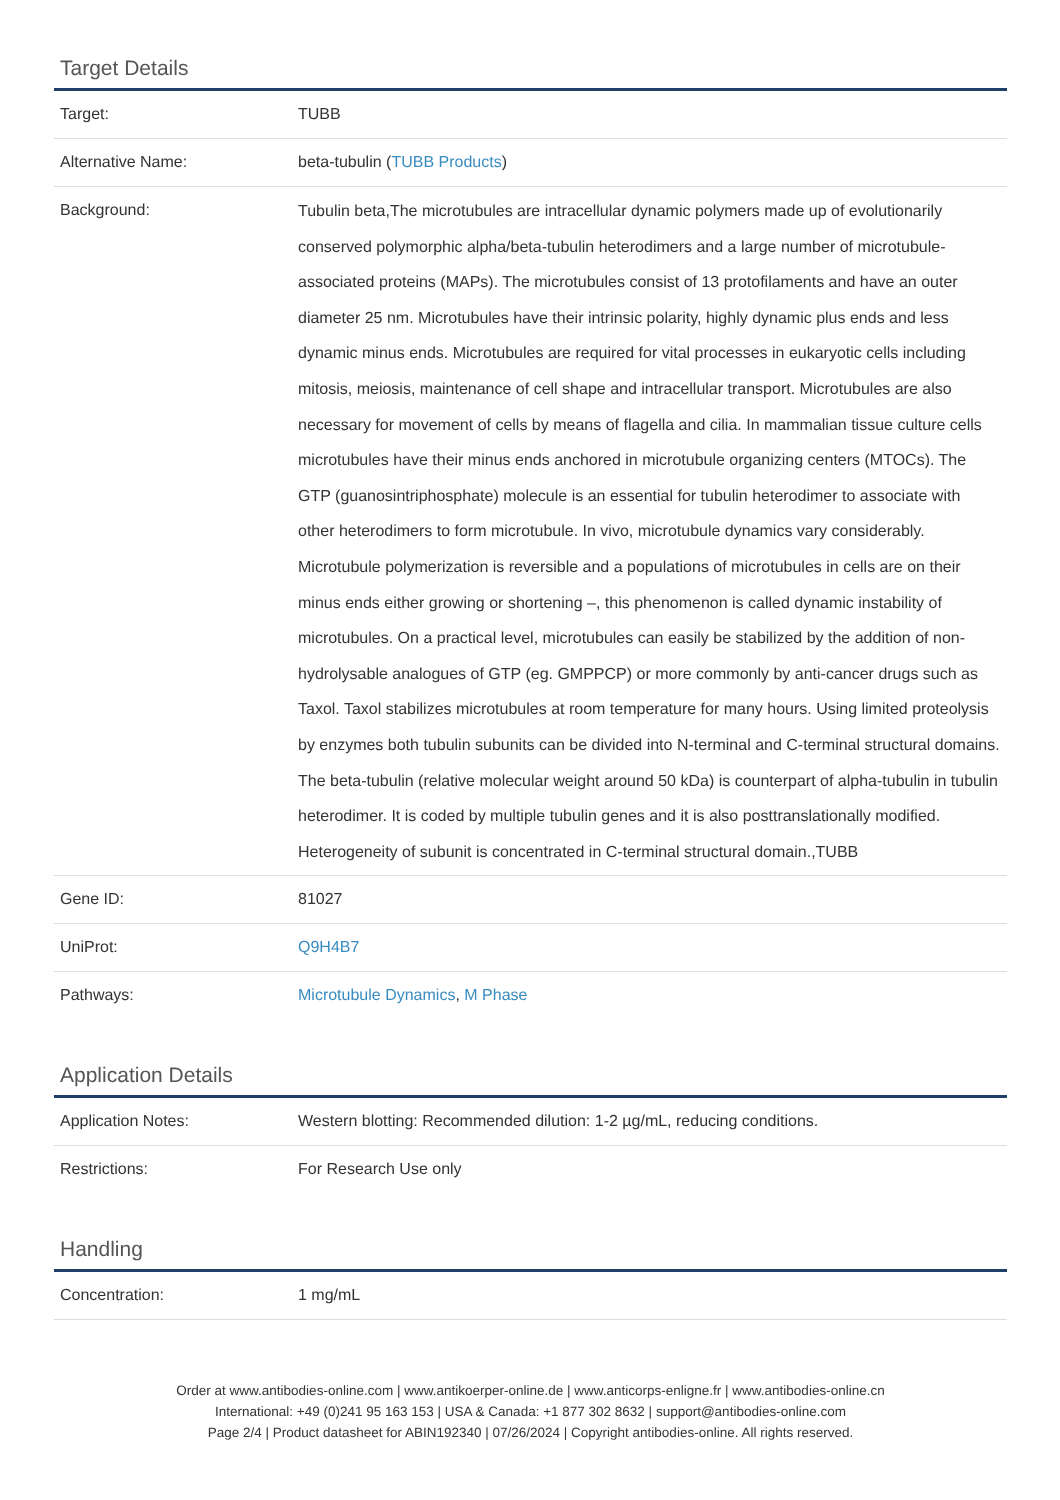Target Details
| Target: | TUBB |
| Alternative Name: | beta-tubulin ( TUBB Products ) |
| Background: | Tubulin beta,The microtubules are intracellular dynamic polymers made up of evolutionarily conserved polymorphic alpha/beta-tubulin heterodimers and a large number of microtubule-associated proteins (MAPs). The microtubules consist of 13 protofilaments and have an outer diameter 25 nm. Microtubules have their intrinsic polarity, highly dynamic plus ends and less dynamic minus ends. Microtubules are required for vital processes in eukaryotic cells including mitosis, meiosis, maintenance of cell shape and intracellular transport. Microtubules are also necessary for movement of cells by means of flagella and cilia. In mammalian tissue culture cells microtubules have their minus ends anchored in microtubule organizing centers (MTOCs). The GTP (guanosintriphosphate) molecule is an essential for tubulin heterodimer to associate with other heterodimers to form microtubule. In vivo, microtubule dynamics vary considerably. Microtubule polymerization is reversible and a populations of microtubules in cells are on their minus ends either growing or shortening –, this phenomenon is called dynamic instability of microtubules. On a practical level, microtubules can easily be stabilized by the addition of non-hydrolysable analogues of GTP (eg. GMPPCP) or more commonly by anti-cancer drugs such as Taxol. Taxol stabilizes microtubules at room temperature for many hours. Using limited proteolysis by enzymes both tubulin subunits can be divided into N-terminal and C-terminal structural domains. The beta-tubulin (relative molecular weight around 50 kDa) is counterpart of alpha-tubulin in tubulin heterodimer. It is coded by multiple tubulin genes and it is also posttranslationally modified. Heterogeneity of subunit is concentrated in C-terminal structural domain.,TUBB |
| Gene ID: | 81027 |
| UniProt: | Q9H4B7 |
| Pathways: | Microtubule Dynamics , M Phase |
Application Details
| Application Notes: | Western blotting: Recommended dilution: 1-2 µg/mL, reducing conditions. |
| Restrictions: | For Research Use only |
Handling
| Concentration: | 1 mg/mL |
Order at www.antibodies-online.com | www.antikoerper-online.de | www.anticorps-enligne.fr | www.antibodies-online.cn
International: +49 (0)241 95 163 153 | USA & Canada: +1 877 302 8632 | support@antibodies-online.com
Page 2/4 | Product datasheet for ABIN192340 | 07/26/2024 | Copyright antibodies-online. All rights reserved.